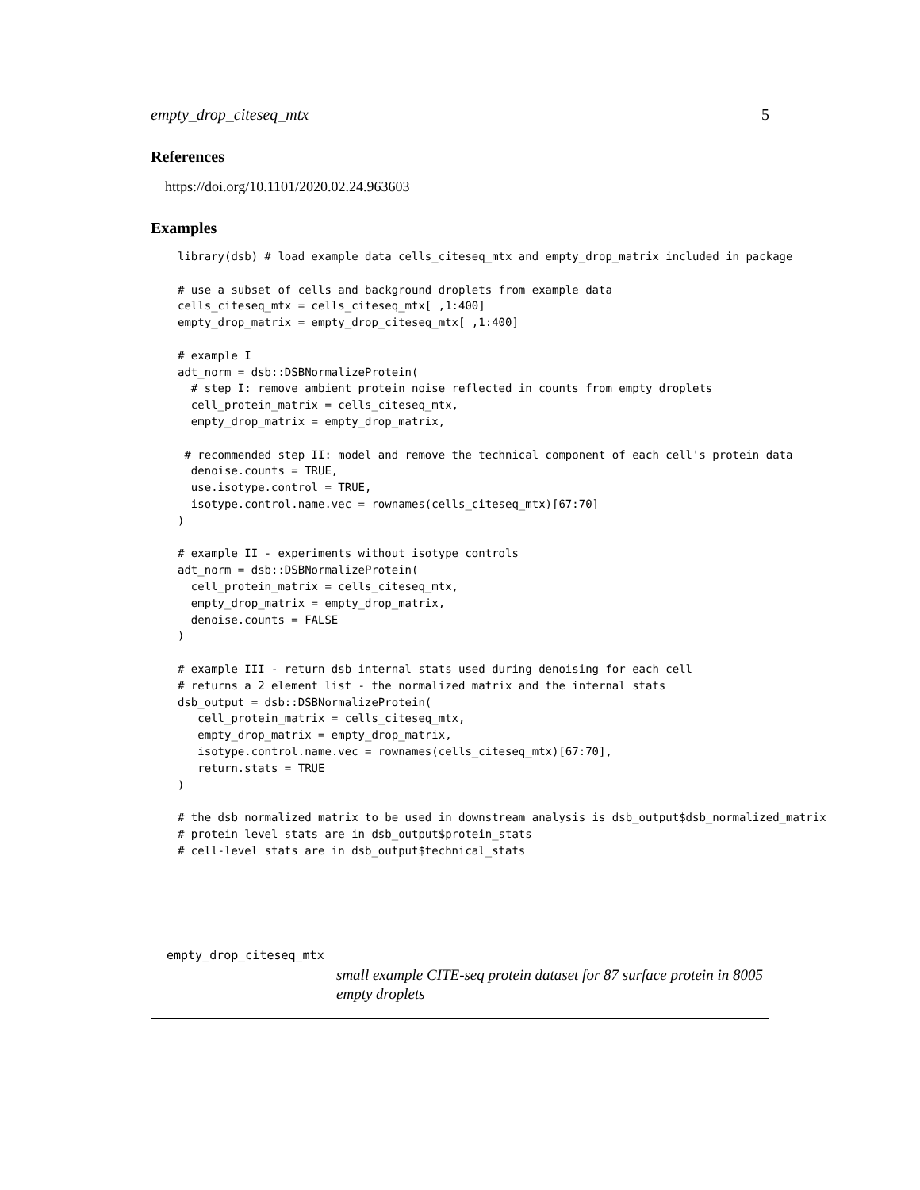empty_drop_citeseq_mtx 5
References
https://doi.org/10.1101/2020.02.24.963603
Examples
library(dsb) # load example data cells_citeseq_mtx and empty_drop_matrix included in package

# use a subset of cells and background droplets from example data
cells_citeseq_mtx = cells_citeseq_mtx[ ,1:400]
empty_drop_matrix = empty_drop_citeseq_mtx[ ,1:400]

# example I
adt_norm = dsb::DSBNormalizeProtein(
  # step I: remove ambient protein noise reflected in counts from empty droplets
  cell_protein_matrix = cells_citeseq_mtx,
  empty_drop_matrix = empty_drop_matrix,

 # recommended step II: model and remove the technical component of each cell's protein data
  denoise.counts = TRUE,
  use.isotype.control = TRUE,
  isotype.control.name.vec = rownames(cells_citeseq_mtx)[67:70]
)

# example II - experiments without isotype controls
adt_norm = dsb::DSBNormalizeProtein(
  cell_protein_matrix = cells_citeseq_mtx,
  empty_drop_matrix = empty_drop_matrix,
  denoise.counts = FALSE
)

# example III - return dsb internal stats used during denoising for each cell
# returns a 2 element list - the normalized matrix and the internal stats
dsb_output = dsb::DSBNormalizeProtein(
   cell_protein_matrix = cells_citeseq_mtx,
   empty_drop_matrix = empty_drop_matrix,
   isotype.control.name.vec = rownames(cells_citeseq_mtx)[67:70],
   return.stats = TRUE
)

# the dsb normalized matrix to be used in downstream analysis is dsb_output$dsb_normalized_matrix
# protein level stats are in dsb_output$protein_stats
# cell-level stats are in dsb_output$technical_stats
empty_drop_citeseq_mtx
small example CITE-seq protein dataset for 87 surface protein in 8005 empty droplets